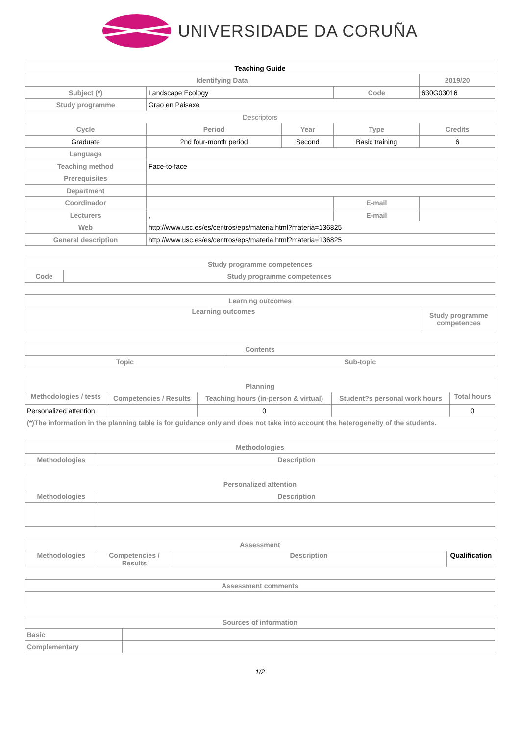UNIVERSIDADE DA CORUÑA
| Teaching Guide | | | | | |
| Identifying Data | | | | | 2019/20 |
| Subject (*) | Landscape Ecology | | Code | 630G03016 | |
| Study programme | Grao en Paisaxe | | | | |
| Descriptors | | | | | |
| Cycle | Period | Year | Type | Credits | |
| Graduate | 2nd four-month period | Second | Basic training | 6 | |
| Language | | | | | |
| Teaching method | Face-to-face | | | | |
| Prerequisites | | | | | |
| Department | | | | | |
| Coordinador | | | E-mail | | |
| Lecturers | , | | E-mail | | |
| Web | http://www.usc.es/es/centros/eps/materia.html?materia=136825 | | | | |
| General description | http://www.usc.es/es/centros/eps/materia.html?materia=136825 | | | | |
| Study programme competences | |
| --- | --- |
| Code | Study programme competences |
| Learning outcomes | |
| --- | --- |
| Learning outcomes | Study programme competences |
| Contents | |
| --- | --- |
| Topic | Sub-topic |
| Planning | | | | |
| --- | --- | --- | --- | --- |
| Methodologies / tests | Competencies / Results | Teaching hours (in-person & virtual) | Student?s personal work hours | Total hours |
| Personalized attention | | 0 | | 0 |
| (*)The information in the planning table is for guidance only and does not take into account the heterogeneity of the students. | | | | |
| Methodologies | |
| --- | --- |
| Methodologies | Description |
| Personalized attention | |
| --- | --- |
| Methodologies | Description |
| Assessment | | | |
| --- | --- | --- | --- |
| Methodologies | Competencies / Results | Description | Qualification |
| Assessment comments |
| --- |
| Sources of information | |
| --- | --- |
| Basic | |
| Complementary | |
1/2